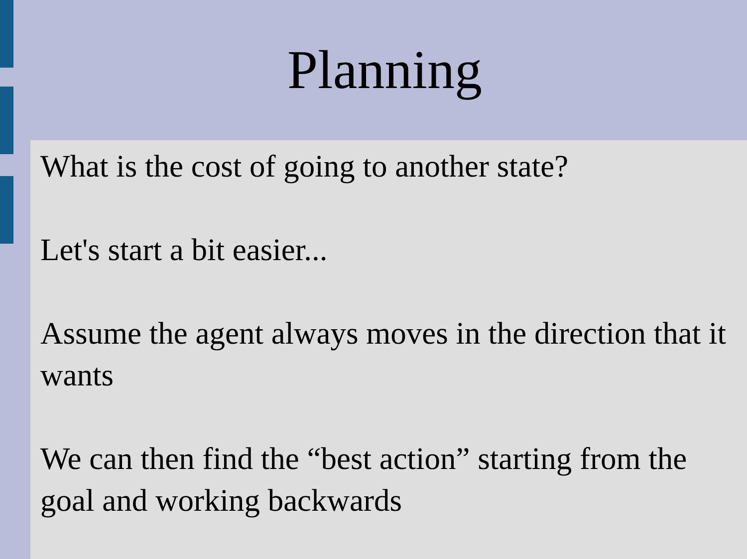Planning
What is the cost of going to another state?
Let's start a bit easier...
Assume the agent always moves in the direction that it wants
We can then find the “best action” starting from the goal and working backwards